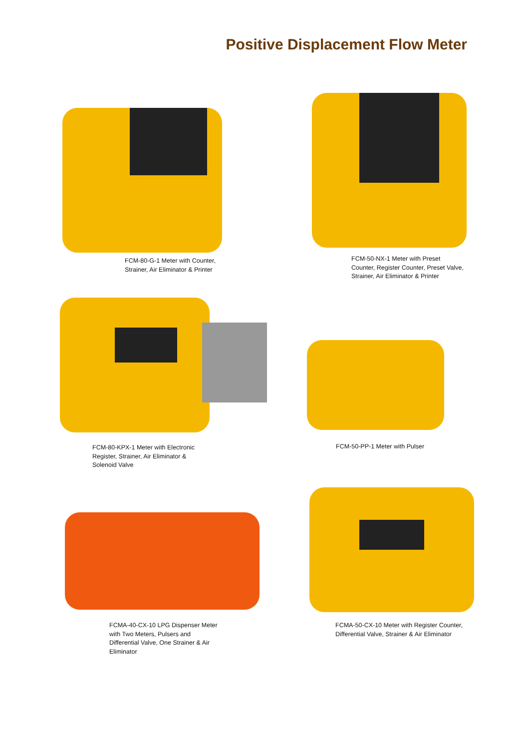Positive Displacement Flow Meter
FCM-80-G-1 Meter with Counter,
Strainer, Air Eliminator & Printer
FCM-50-NX-1 Meter with Preset
Counter, Register Counter, Preset Valve,
Strainer, Air Eliminator & Printer
FCM-80-KPX-1 Meter with Electronic
Register, Strainer, Air Eliminator &
Solenoid Valve
FCM-50-PP-1 Meter with Pulser
FCMA-40-CX-10 LPG Dispenser Meter
with Two Meters, Pulsers and
Differential Valve, One Strainer & Air
Eliminator
FCMA-50-CX-10 Meter with Register Counter,
Differential Valve, Strainer & Air Eliminator